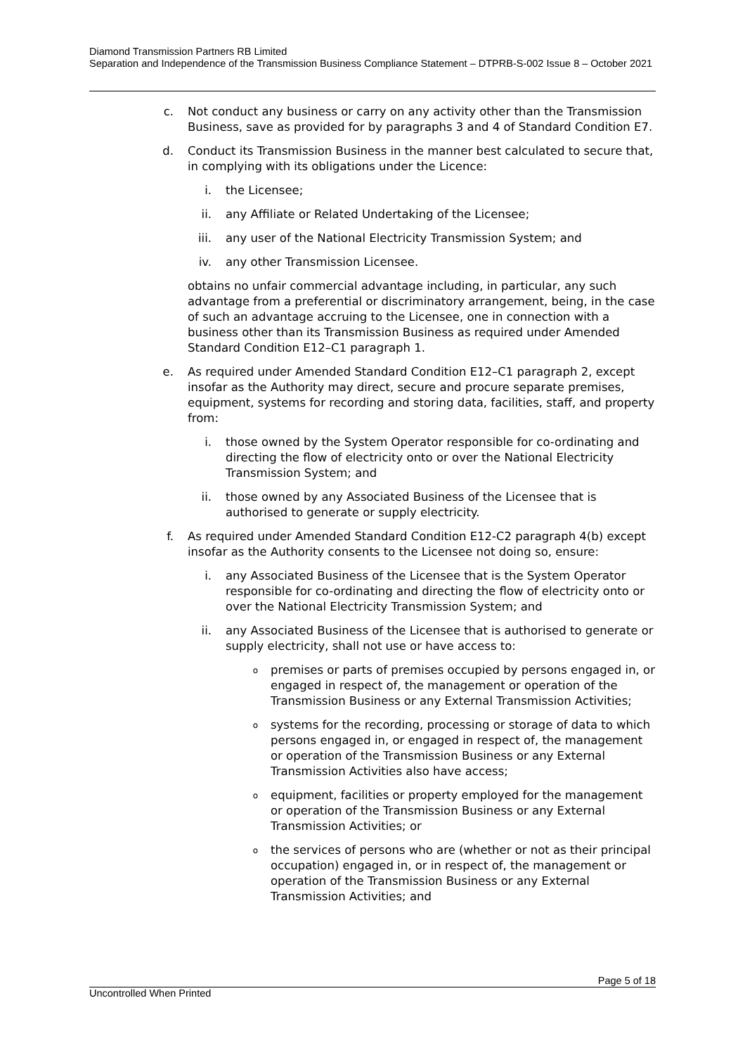Diamond Transmission Partners RB Limited
Separation and Independence of the Transmission Business Compliance Statement – DTPRB-S-002 Issue 8 – October 2021
c. Not conduct any business or carry on any activity other than the Transmission Business, save as provided for by paragraphs 3 and 4 of Standard Condition E7.
d. Conduct its Transmission Business in the manner best calculated to secure that, in complying with its obligations under the Licence:
i. the Licensee;
ii. any Affiliate or Related Undertaking of the Licensee;
iii. any user of the National Electricity Transmission System; and
iv. any other Transmission Licensee.
obtains no unfair commercial advantage including, in particular, any such advantage from a preferential or discriminatory arrangement, being, in the case of such an advantage accruing to the Licensee, one in connection with a business other than its Transmission Business as required under Amended Standard Condition E12–C1 paragraph 1.
e. As required under Amended Standard Condition E12–C1 paragraph 2, except insofar as the Authority may direct, secure and procure separate premises, equipment, systems for recording and storing data, facilities, staff, and property from:
i. those owned by the System Operator responsible for co-ordinating and directing the flow of electricity onto or over the National Electricity Transmission System; and
ii. those owned by any Associated Business of the Licensee that is authorised to generate or supply electricity.
f. As required under Amended Standard Condition E12-C2 paragraph 4(b) except insofar as the Authority consents to the Licensee not doing so, ensure:
i. any Associated Business of the Licensee that is the System Operator responsible for co-ordinating and directing the flow of electricity onto or over the National Electricity Transmission System; and
ii. any Associated Business of the Licensee that is authorised to generate or supply electricity, shall not use or have access to:
opremises or parts of premises occupied by persons engaged in, or engaged in respect of, the management or operation of the Transmission Business or any External Transmission Activities;
osystems for the recording, processing or storage of data to which persons engaged in, or engaged in respect of, the management or operation of the Transmission Business or any External Transmission Activities also have access;
oequipment, facilities or property employed for the management or operation of the Transmission Business or any External Transmission Activities; or
othe services of persons who are (whether or not as their principal occupation) engaged in, or in respect of, the management or operation of the Transmission Business or any External Transmission Activities; and
Page 5 of 18
Uncontrolled When Printed